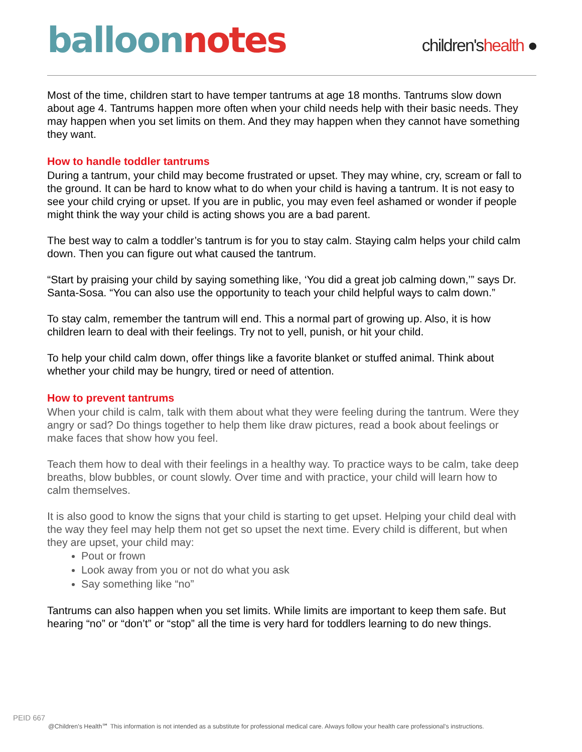balloon notes
children'shealth ●
Most of the time, children start to have temper tantrums at age 18 months. Tantrums slow down about age 4. Tantrums happen more often when your child needs help with their basic needs. They may happen when you set limits on them. And they may happen when they cannot have something they want.
How to handle toddler tantrums
During a tantrum, your child may become frustrated or upset. They may whine, cry, scream or fall to the ground. It can be hard to know what to do when your child is having a tantrum. It is not easy to see your child crying or upset. If you are in public, you may even feel ashamed or wonder if people might think the way your child is acting shows you are a bad parent.
The best way to calm a toddler’s tantrum is for you to stay calm. Staying calm helps your child calm down. Then you can figure out what caused the tantrum.
“Start by praising your child by saying something like, ‘You did a great job calming down,’” says Dr. Santa-Sosa. “You can also use the opportunity to teach your child helpful ways to calm down.”
To stay calm, remember the tantrum will end. This a normal part of growing up. Also, it is how children learn to deal with their feelings. Try not to yell, punish, or hit your child.
To help your child calm down, offer things like a favorite blanket or stuffed animal. Think about whether your child may be hungry, tired or need of attention.
How to prevent tantrums
When your child is calm, talk with them about what they were feeling during the tantrum. Were they angry or sad? Do things together to help them like draw pictures, read a book about feelings or make faces that show how you feel.
Teach them how to deal with their feelings in a healthy way. To practice ways to be calm, take deep breaths, blow bubbles, or count slowly. Over time and with practice, your child will learn how to calm themselves.
It is also good to know the signs that your child is starting to get upset. Helping your child deal with the way they feel may help them not get so upset the next time. Every child is different, but when they are upset, your child may:
Pout or frown
Look away from you or not do what you ask
Say something like “no”
Tantrums can also happen when you set limits. While limits are important to keep them safe. But hearing “no” or “don’t” or “stop” all the time is very hard for toddlers learning to do new things.
PEID 667
@Children's Health℠ This information is not intended as a substitute for professional medical care. Always follow your health care professional's instructions.